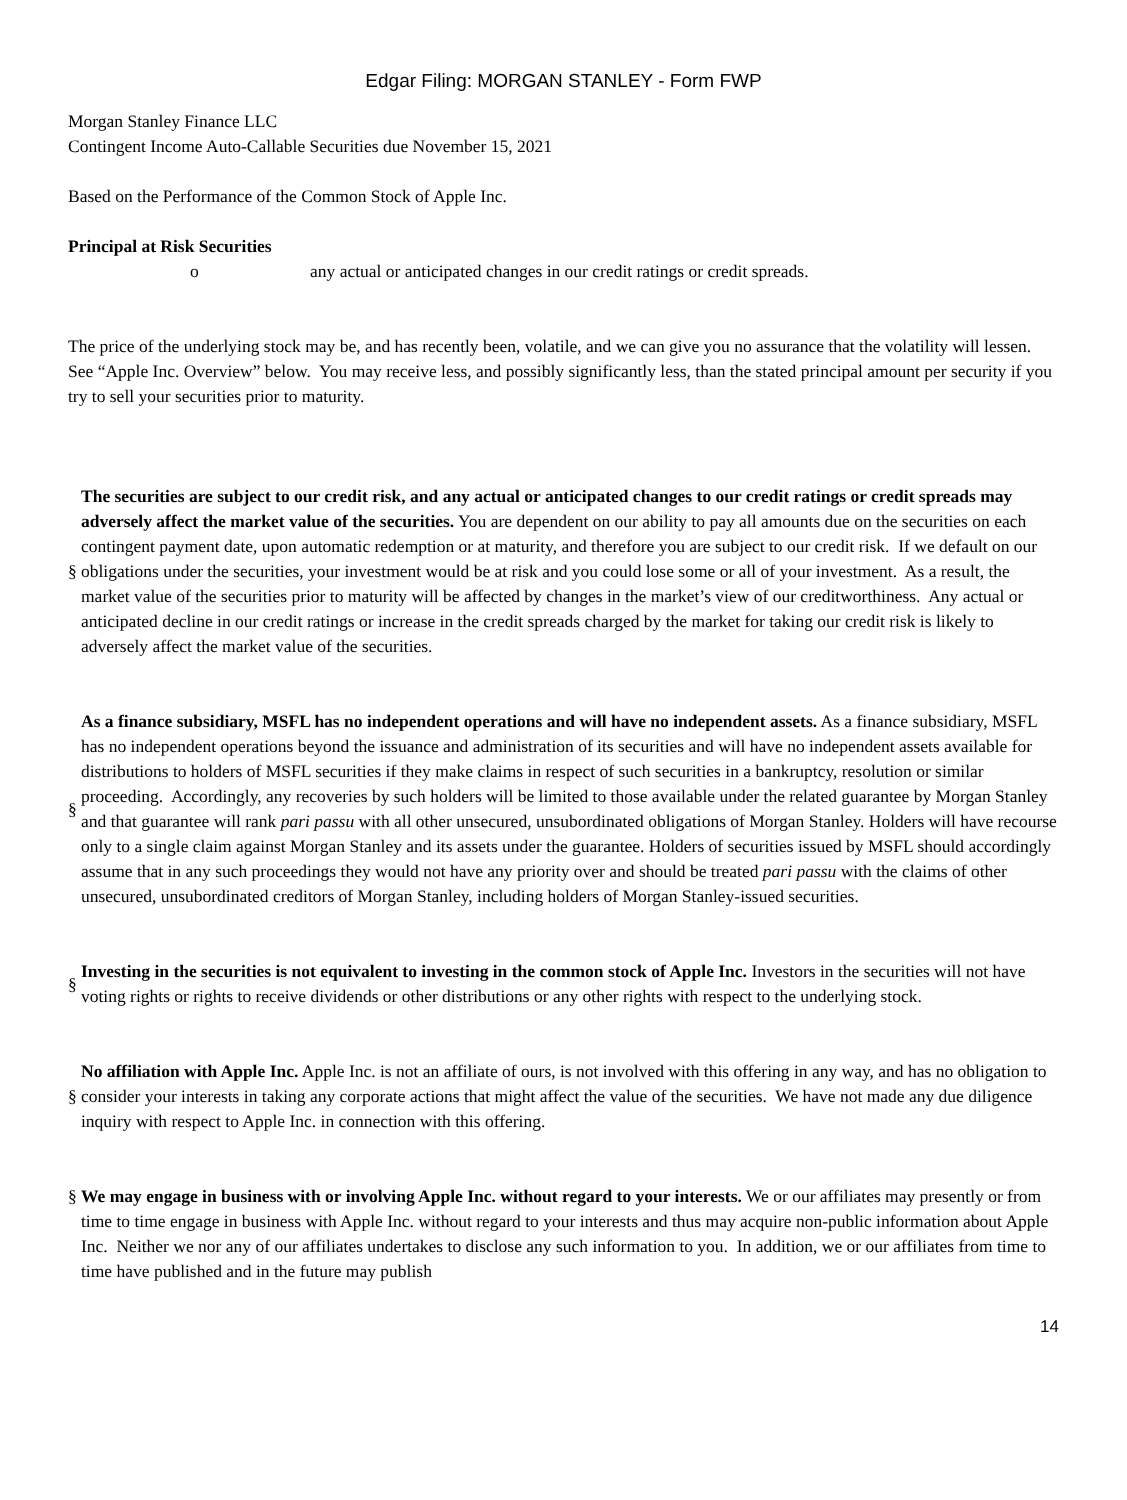Edgar Filing: MORGAN STANLEY - Form FWP
Morgan Stanley Finance LLC
Contingent Income Auto-Callable Securities due November 15, 2021
Based on the Performance of the Common Stock of Apple Inc.
Principal at Risk Securities
o any actual or anticipated changes in our credit ratings or credit spreads.
The price of the underlying stock may be, and has recently been, volatile, and we can give you no assurance that the volatility will lessen. See “Apple Inc. Overview” below. You may receive less, and possibly significantly less, than the stated principal amount per security if you try to sell your securities prior to maturity.
§
The securities are subject to our credit risk, and any actual or anticipated changes to our credit ratings or credit spreads may adversely affect the market value of the securities. You are dependent on our ability to pay all amounts due on the securities on each contingent payment date, upon automatic redemption or at maturity, and therefore you are subject to our credit risk. If we default on our obligations under the securities, your investment would be at risk and you could lose some or all of your investment. As a result, the market value of the securities prior to maturity will be affected by changes in the market’s view of our creditworthiness. Any actual or anticipated decline in our credit ratings or increase in the credit spreads charged by the market for taking our credit risk is likely to adversely affect the market value of the securities.
§
As a finance subsidiary, MSFL has no independent operations and will have no independent assets. As a finance subsidiary, MSFL has no independent operations beyond the issuance and administration of its securities and will have no independent assets available for distributions to holders of MSFL securities if they make claims in respect of such securities in a bankruptcy, resolution or similar proceeding. Accordingly, any recoveries by such holders will be limited to those available under the related guarantee by Morgan Stanley and that guarantee will rank pari passu with all other unsecured, unsubordinated obligations of Morgan Stanley. Holders will have recourse only to a single claim against Morgan Stanley and its assets under the guarantee. Holders of securities issued by MSFL should accordingly assume that in any such proceedings they would not have any priority over and should be treated pari passu with the claims of other unsecured, unsubordinated creditors of Morgan Stanley, including holders of Morgan Stanley-issued securities.
§
Investing in the securities is not equivalent to investing in the common stock of Apple Inc. Investors in the securities will not have voting rights or rights to receive dividends or other distributions or any other rights with respect to the underlying stock.
§
No affiliation with Apple Inc. Apple Inc. is not an affiliate of ours, is not involved with this offering in any way, and has no obligation to consider your interests in taking any corporate actions that might affect the value of the securities. We have not made any due diligence inquiry with respect to Apple Inc. in connection with this offering.
§ We may engage in business with or involving Apple Inc. without regard to your interests. We or our affiliates may presently or from time to time engage in business with Apple Inc. without regard to your interests and thus may acquire non-public information about Apple Inc. Neither we nor any of our affiliates undertakes to disclose any such information to you. In addition, we or our affiliates from time to time have published and in the future may publish
14